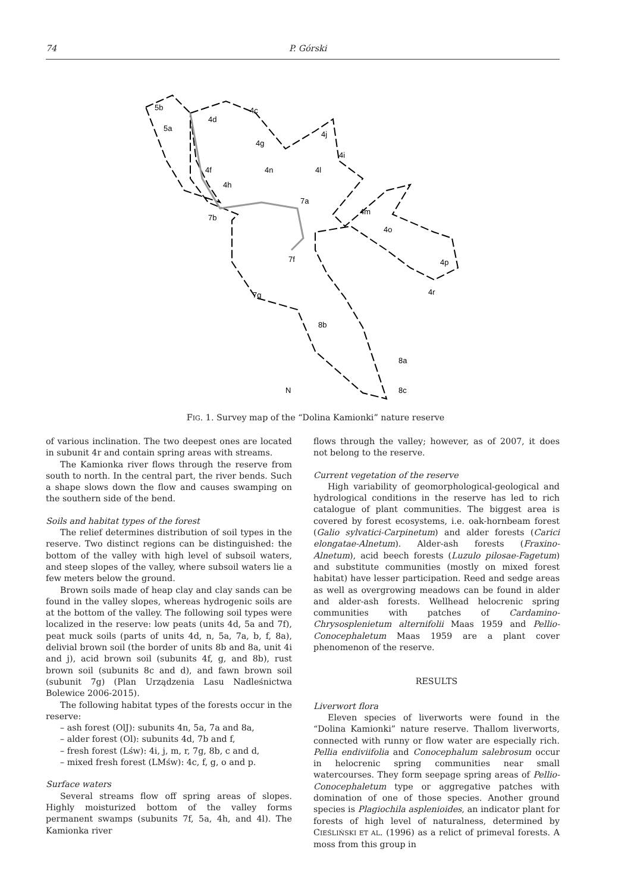74 P. Górski
5b
5a
4d
4c
4g
4j
4i
4f
4h
4n
4l
7a
4m
7b
4o
7f
4p
4r
7g
8b
8a
8c
N
FIG. 1. Survey map of the “Dolina Kamionki” nature reserve
of various inclination. The two deepest ones are located in subunit 4r and contain spring areas with streams.
The Kamionka river flows through the reserve from south to north. In the central part, the river bends. Such a shape slows down the flow and causes swamping on the southern side of the bend.
Soils and habitat types of the forest
The relief determines distribution of soil types in the reserve. Two distinct regions can be distinguished: the bottom of the valley with high level of subsoil waters, and steep slopes of the valley, where subsoil waters lie a few meters below the ground.
Brown soils made of heap clay and clay sands can be found in the valley slopes, whereas hydrogenic soils are at the bottom of the valley. The following soil types were localized in the reserve: low peats (units 4d, 5a and 7f), peat muck soils (parts of units 4d, n, 5a, 7a, b, f, 8a), delivial brown soil (the border of units 8b and 8a, unit 4i and j), acid brown soil (subunits 4f, g, and 8b), rust brown soil (subunits 8c and d), and fawn brown soil (subunit 7g) (Plan Urządzenia Lasu Nadleśnictwa Bolewice 2006-2015).
The following habitat types of the forests occur in the reserve:
– ash forest (OlJ): subunits 4n, 5a, 7a and 8a,
– alder forest (Ol): subunits 4d, 7b and f,
– fresh forest (Lśw): 4i, j, m, r, 7g, 8b, c and d,
– mixed fresh forest (LMśw): 4c, f, g, o and p.
Surface waters
Several streams flow off spring areas of slopes. Highly moisturized bottom of the valley forms permanent swamps (subunits 7f, 5a, 4h, and 4l). The Kamionka river
flows through the valley; however, as of 2007, it does not belong to the reserve.
Current vegetation of the reserve
High variability of geomorphological-geological and hydrological conditions in the reserve has led to rich catalogue of plant communities. The biggest area is covered by forest ecosystems, i.e. oak-hornbeam forest (Galio sylvatici-Carpinetum) and alder forests (Carici elongatae-Alnetum). Alder-ash forests (Fraxino-Alnetum), acid beech forests (Luzulo pilosae-Fagetum) and substitute communities (mostly on mixed forest habitat) have lesser participation. Reed and sedge areas as well as overgrowing meadows can be found in alder and alder-ash forests. Wellhead helocrenic spring communities with patches of Cardamino-Chrysosplenietum alternifolii Maas 1959 and Pellio-Conocephaletum Maas 1959 are a plant cover phenomenon of the reserve.
RESULTS
Liverwort flora
Eleven species of liverworts were found in the “Dolina Kamionki” nature reserve. Thallom liverworts, connected with runny or flow water are especially rich. Pellia endiviifolia and Conocephalum salebrosum occur in helocrenic spring communities near small watercourses. They form seepage spring areas of Pellio-Conocephaletum type or aggregative patches with domination of one of those species. Another ground species is Plagiochila asplenioides, an indicator plant for forests of high level of naturalness, determined by CIEŚLIŃSKI ET AL. (1996) as a relict of primeval forests. A moss from this group in